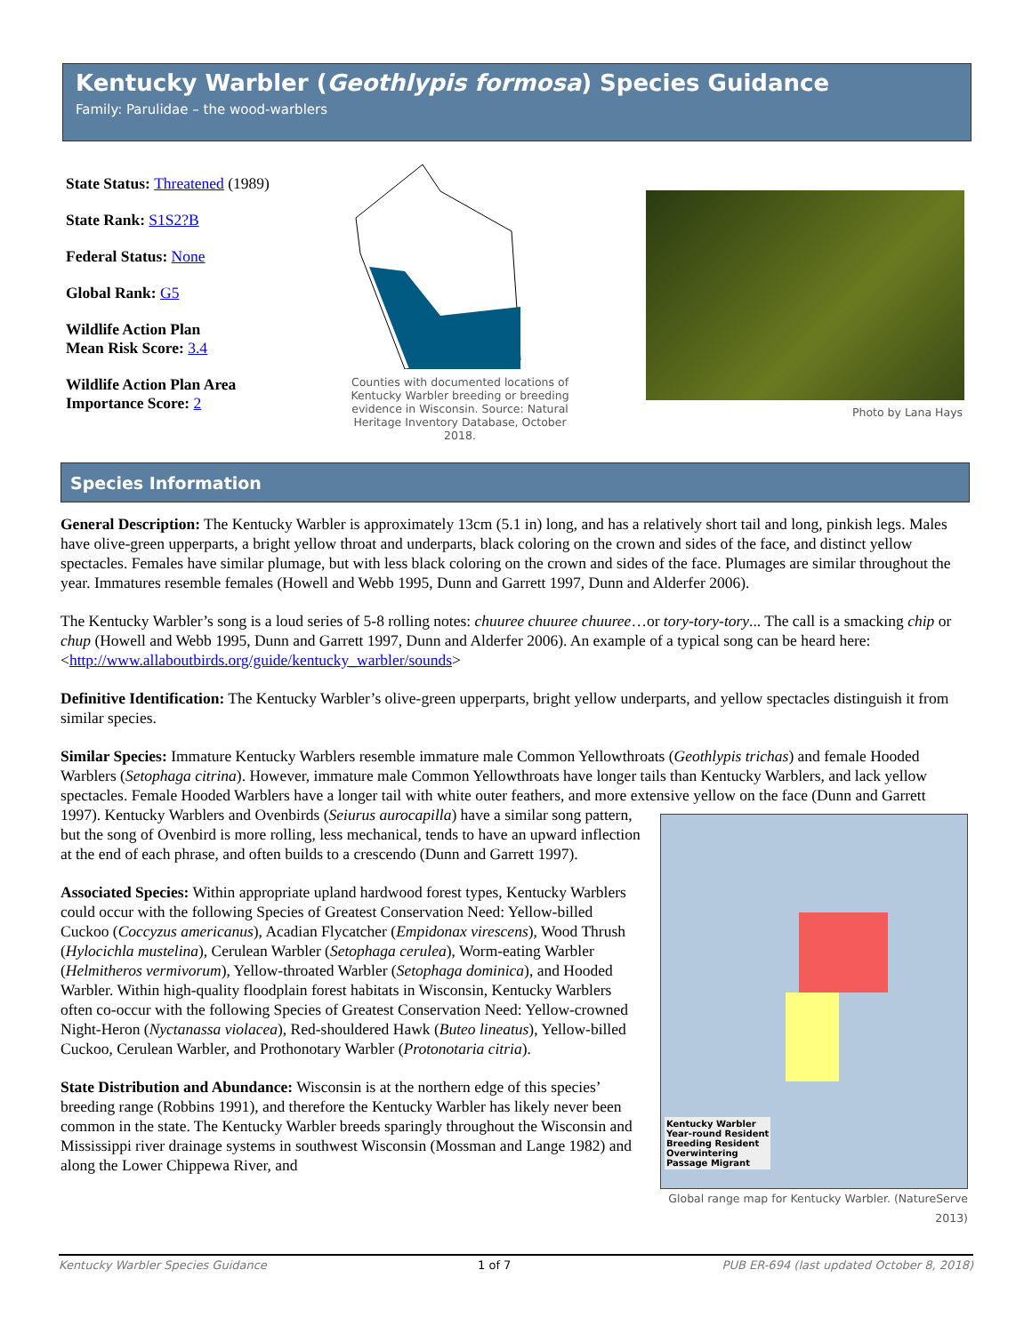Kentucky Warbler (Geothlypis formosa) Species Guidance
Family: Parulidae – the wood-warblers
State Status: Threatened (1989)
State Rank: S1S2?B
Federal Status: None
Global Rank: G5
Wildlife Action Plan
Mean Risk Score: 3.4
Wildlife Action Plan Area
Importance Score: 2
Counties with documented locations of Kentucky Warbler breeding or breeding evidence in Wisconsin. Source: Natural Heritage Inventory Database, October 2018.
Photo by Lana Hays
Species Information
General Description: The Kentucky Warbler is approximately 13cm (5.1 in) long, and has a relatively short tail and long, pinkish legs. Males have olive-green upperparts, a bright yellow throat and underparts, black coloring on the crown and sides of the face, and distinct yellow spectacles. Females have similar plumage, but with less black coloring on the crown and sides of the face. Plumages are similar throughout the year. Immatures resemble females (Howell and Webb 1995, Dunn and Garrett 1997, Dunn and Alderfer 2006).
The Kentucky Warbler’s song is a loud series of 5-8 rolling notes: chuuree chuuree chuuree…or tory-tory-tory... The call is a smacking chip or chup (Howell and Webb 1995, Dunn and Garrett 1997, Dunn and Alderfer 2006). An example of a typical song can be heard here: <http://www.allaboutbirds.org/guide/kentucky_warbler/sounds>
Definitive Identification: The Kentucky Warbler’s olive-green upperparts, bright yellow underparts, and yellow spectacles distinguish it from similar species.
Similar Species: Immature Kentucky Warblers resemble immature male Common Yellowthroats (Geothlypis trichas) and female Hooded Warblers (Setophaga citrina). However, immature male Common Yellowthroats have longer tails than Kentucky Warblers, and lack yellow spectacles. Female Hooded Warblers have a longer tail with white outer feathers, and more extensive yellow on the Kentucky Warbler
Year-round Resident
Breeding Resident
Overwintering
Passage Migrant
Global range map for Kentucky Warbler. (NatureServe 2013) face (Dunn and Garrett 1997). Kentucky Warblers and Ovenbirds (Seiurus aurocapilla) have a similar song pattern, but the song of Ovenbird is more rolling, less mechanical, tends to have an upward inflection at the end of each phrase, and often builds to a crescendo (Dunn and Garrett 1997).
Associated Species: Within appropriate upland hardwood forest types, Kentucky Warblers could occur with the following Species of Greatest Conservation Need: Yellow-billed Cuckoo (Coccyzus americanus), Acadian Flycatcher (Empidonax virescens), Wood Thrush (Hylocichla mustelina), Cerulean Warbler (Setophaga cerulea), Worm-eating Warbler (Helmitheros vermivorum), Yellow-throated Warbler (Setophaga dominica), and Hooded Warbler. Within high-quality floodplain forest habitats in Wisconsin, Kentucky Warblers often co-occur with the following Species of Greatest Conservation Need: Yellow-crowned Night-Heron (Nyctanassa violacea), Red-shouldered Hawk (Buteo lineatus), Yellow-billed Cuckoo, Cerulean Warbler, and Prothonotary Warbler (Protonotaria citria).
State Distribution and Abundance: Wisconsin is at the northern edge of this species’ breeding range (Robbins 1991), and therefore the Kentucky Warbler has likely never been common in the state. The Kentucky Warbler breeds sparingly throughout the Wisconsin and Mississippi river drainage systems in southwest Wisconsin (Mossman and Lange 1982) and along the Lower Chippewa River, and
Kentucky Warbler Species Guidance 1 of 7 PUB ER-694 (last updated October 8, 2018)